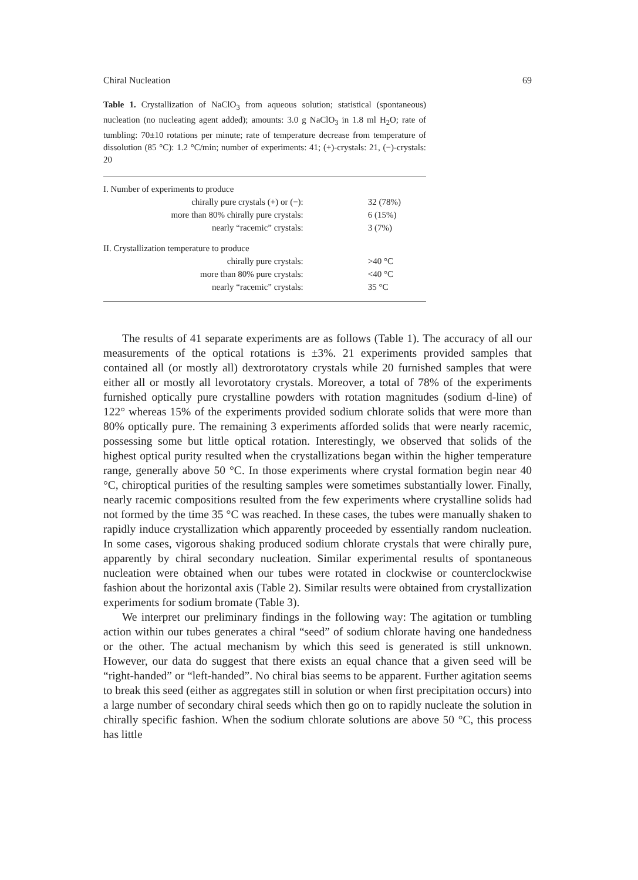Chiral Nucleation 69
Table 1. Crystallization of NaClO<sub>3</sub> from aqueous solution; statistical (spontaneous) nucleation (no nucleating agent added); amounts: 3.0 g NaClO<sub>3</sub> in 1.8 ml H<sub>2</sub>O; rate of tumbling: 70±10 rotations per minute; rate of temperature decrease from temperature of dissolution (85 °C): 1.2 °C/min; number of experiments: 41; (+)-crystals: 21, (−)-crystals: 20
| I. Number of experiments to produce | |
| chirally pure crystals (+) or (−): | 32 (78%) |
| more than 80% chirally pure crystals: | 6 (15%) |
| nearly “racemic” crystals: | 3 (7%) |
| II. Crystallization temperature to produce | |
| chirally pure crystals: | >40 °C |
| more than 80% pure crystals: | <40 °C |
| nearly “racemic” crystals: | 35 °C |
The results of 41 separate experiments are as follows (Table 1). The accuracy of all our measurements of the optical rotations is ±3%. 21 experiments provided samples that contained all (or mostly all) dextrorotatory crystals while 20 furnished samples that were either all or mostly all levorotatory crystals. Moreover, a total of 78% of the experiments furnished optically pure crystalline powders with rotation magnitudes (sodium d-line) of 122° whereas 15% of the experiments provided sodium chlorate solids that were more than 80% optically pure. The remaining 3 experiments afforded solids that were nearly racemic, possessing some but little optical rotation. Interestingly, we observed that solids of the highest optical purity resulted when the crystallizations began within the higher temperature range, generally above 50 °C. In those experiments where crystal formation begin near 40 °C, chiroptical purities of the resulting samples were sometimes substantially lower. Finally, nearly racemic compositions resulted from the few experiments where crystalline solids had not formed by the time 35 °C was reached. In these cases, the tubes were manually shaken to rapidly induce crystallization which apparently proceeded by essentially random nucleation. In some cases, vigorous shaking produced sodium chlorate crystals that were chirally pure, apparently by chiral secondary nucleation. Similar experimental results of spontaneous nucleation were obtained when our tubes were rotated in clockwise or counterclockwise fashion about the horizontal axis (Table 2). Similar results were obtained from crystallization experiments for sodium bromate (Table 3).
We interpret our preliminary findings in the following way: The agitation or tumbling action within our tubes generates a chiral “seed” of sodium chlorate having one handedness or the other. The actual mechanism by which this seed is generated is still unknown. However, our data do suggest that there exists an equal chance that a given seed will be “right-handed” or “left-handed”. No chiral bias seems to be apparent. Further agitation seems to break this seed (either as aggregates still in solution or when first precipitation occurs) into a large number of secondary chiral seeds which then go on to rapidly nucleate the solution in chirally specific fashion. When the sodium chlorate solutions are above 50 °C, this process has little